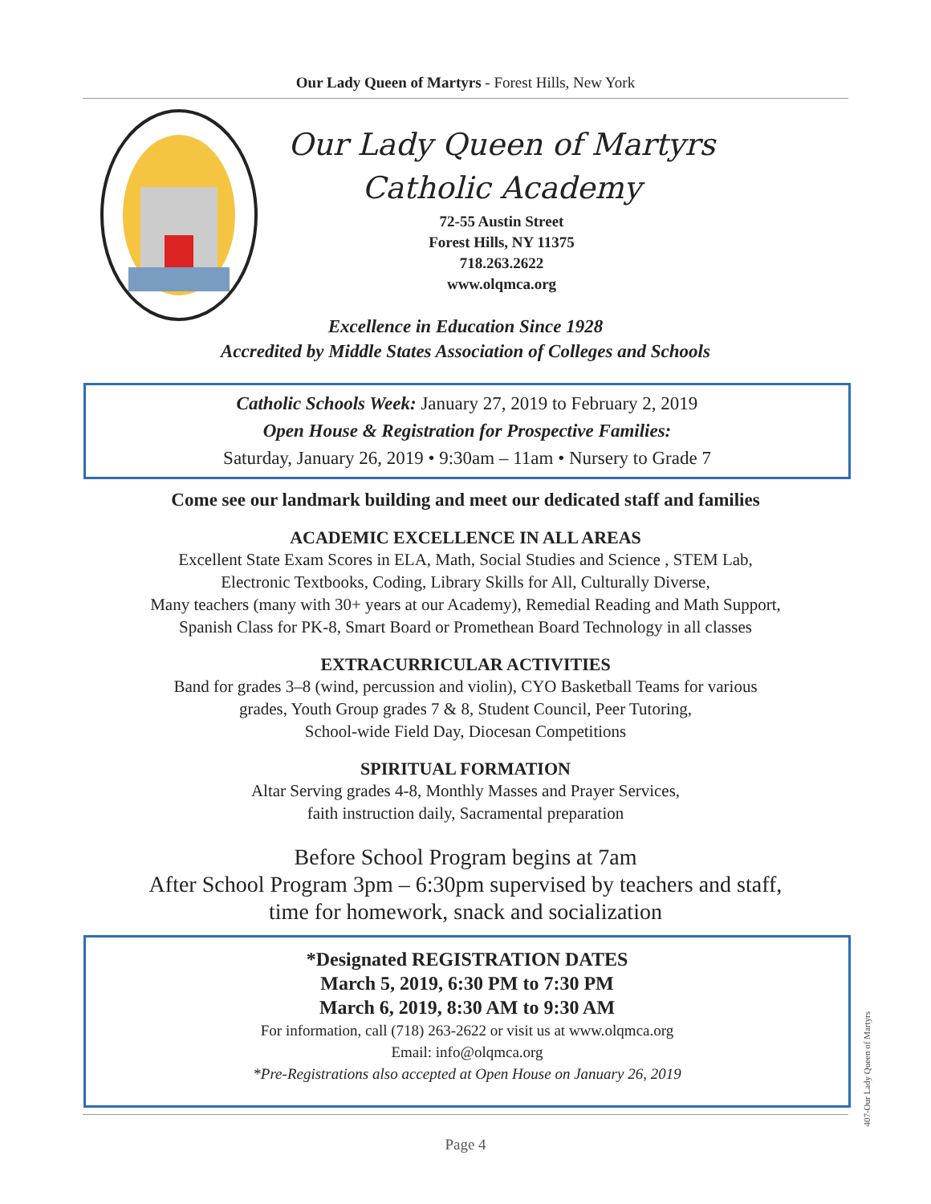Our Lady Queen of Martyrs - Forest Hills, New York
Our Lady Queen of Martyrs
Catholic Academy
72-55 Austin Street
Forest Hills, NY 11375
718.263.2622
www.olqmca.org
Excellence in Education Since 1928
Accredited by Middle States Association of Colleges and Schools
Catholic Schools Week: January 27, 2019 to February 2, 2019
Open House & Registration for Prospective Families:
Saturday, January 26, 2019 • 9:30am – 11am • Nursery to Grade 7
Come see our landmark building and meet our dedicated staff and families
ACADEMIC EXCELLENCE IN ALL AREAS
Excellent State Exam Scores in ELA, Math, Social Studies and Science , STEM Lab,
Electronic Textbooks, Coding, Library Skills for All, Culturally Diverse,
Many teachers (many with 30+ years at our Academy), Remedial Reading and Math Support,
Spanish Class for PK-8, Smart Board or Promethean Board Technology in all classes
EXTRACURRICULAR ACTIVITIES
Band for grades 3–8 (wind, percussion and violin), CYO Basketball Teams for various
grades, Youth Group grades 7 & 8, Student Council, Peer Tutoring,
School-wide Field Day, Diocesan Competitions
SPIRITUAL FORMATION
Altar Serving grades 4-8, Monthly Masses and Prayer Services,
faith instruction daily, Sacramental preparation
Before School Program begins at 7am
After School Program 3pm – 6:30pm supervised by teachers and staff,
time for homework, snack and socialization
*Designated REGISTRATION DATES
March 5, 2019, 6:30 PM to 7:30 PM
March 6, 2019, 8:30 AM to 9:30 AM
For information, call (718) 263-2622 or visit us at www.olqmca.org
Email: info@olqmca.org
*Pre-Registrations also accepted at Open House on January 26, 2019
Page 4
407-Our Lady Queen of Martyrs